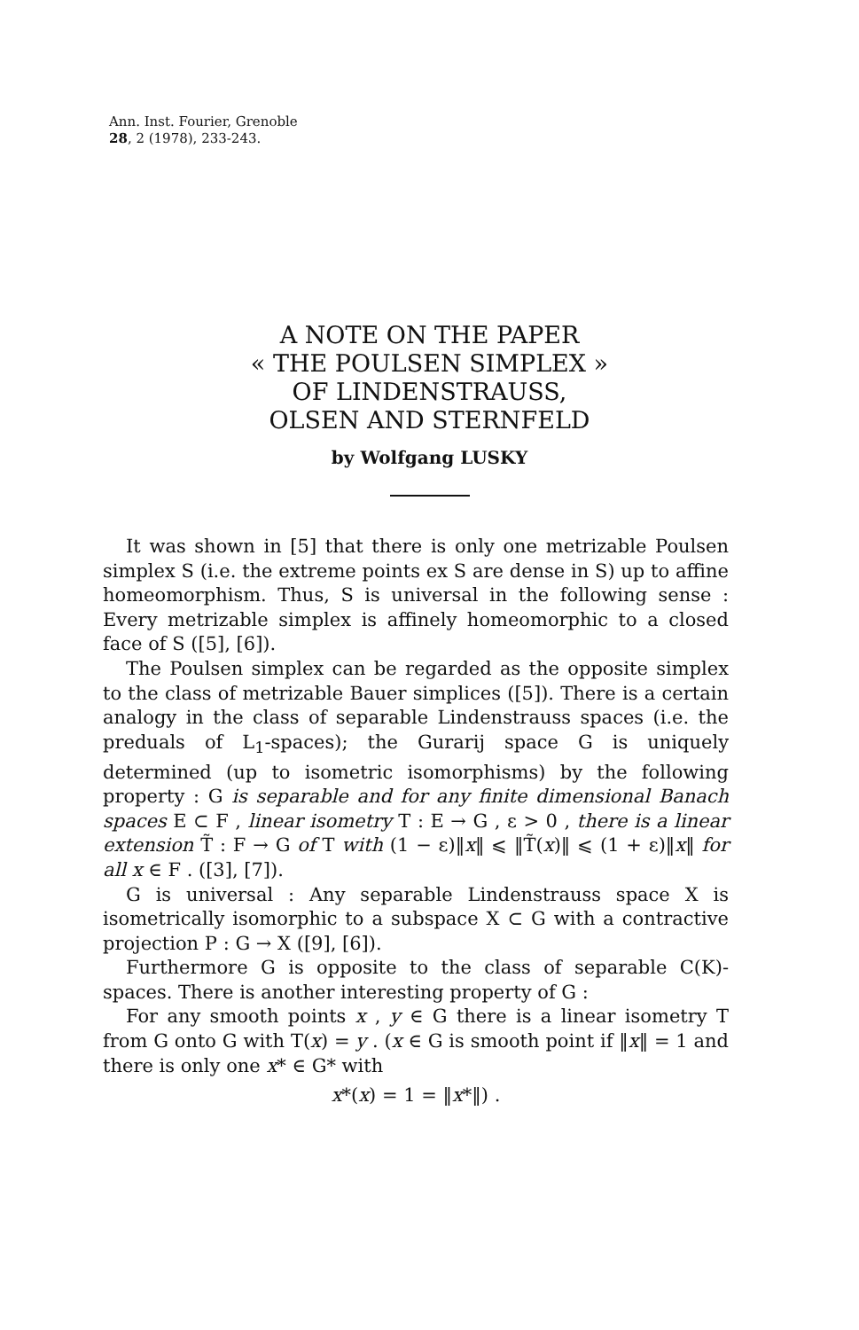Ann. Inst. Fourier, Grenoble
28, 2 (1978), 233-243.
A NOTE ON THE PAPER
« THE POULSEN SIMPLEX »
OF LINDENSTRAUSS,
OLSEN AND STERNFELD
by Wolfgang LUSKY
It was shown in [5] that there is only one metrizable Poulsen simplex S (i.e. the extreme points ex S are dense in S) up to affine homeomorphism. Thus, S is universal in the following sense : Every metrizable simplex is affinely homeomorphic to a closed face of S ([5], [6]).
The Poulsen simplex can be regarded as the opposite simplex to the class of metrizable Bauer simplices ([5]). There is a certain analogy in the class of separable Lindenstrauss spaces (i.e. the preduals of L<sub>1</sub>-spaces); the Gurarij space G is uniquely determined (up to isometric isomorphisms) by the following property : G is separable and for any finite dimensional Banach spaces E ⊂ F , linear isometry T : E → G , ε > 0 , there is a linear extension T̃ : F → G of T with (1 − ε)‖x‖ ⩽ ‖T̃(x)‖ ⩽ (1 + ε)‖x‖ for all x ∈ F . ([3], [7]).
G is universal : Any separable Lindenstrauss space X is isometrically isomorphic to a subspace X ⊂ G with a contractive projection P : G → X ([9], [6]).
Furthermore G is opposite to the class of separable C(K)-spaces. There is another interesting property of G :
For any smooth points x , y ∈ G there is a linear isometry T from G onto G with T(x) = y . (x ∈ G is smooth point if ‖x‖ = 1 and there is only one x* ∈ G* with
x*(x) = 1 = ‖x*‖) .